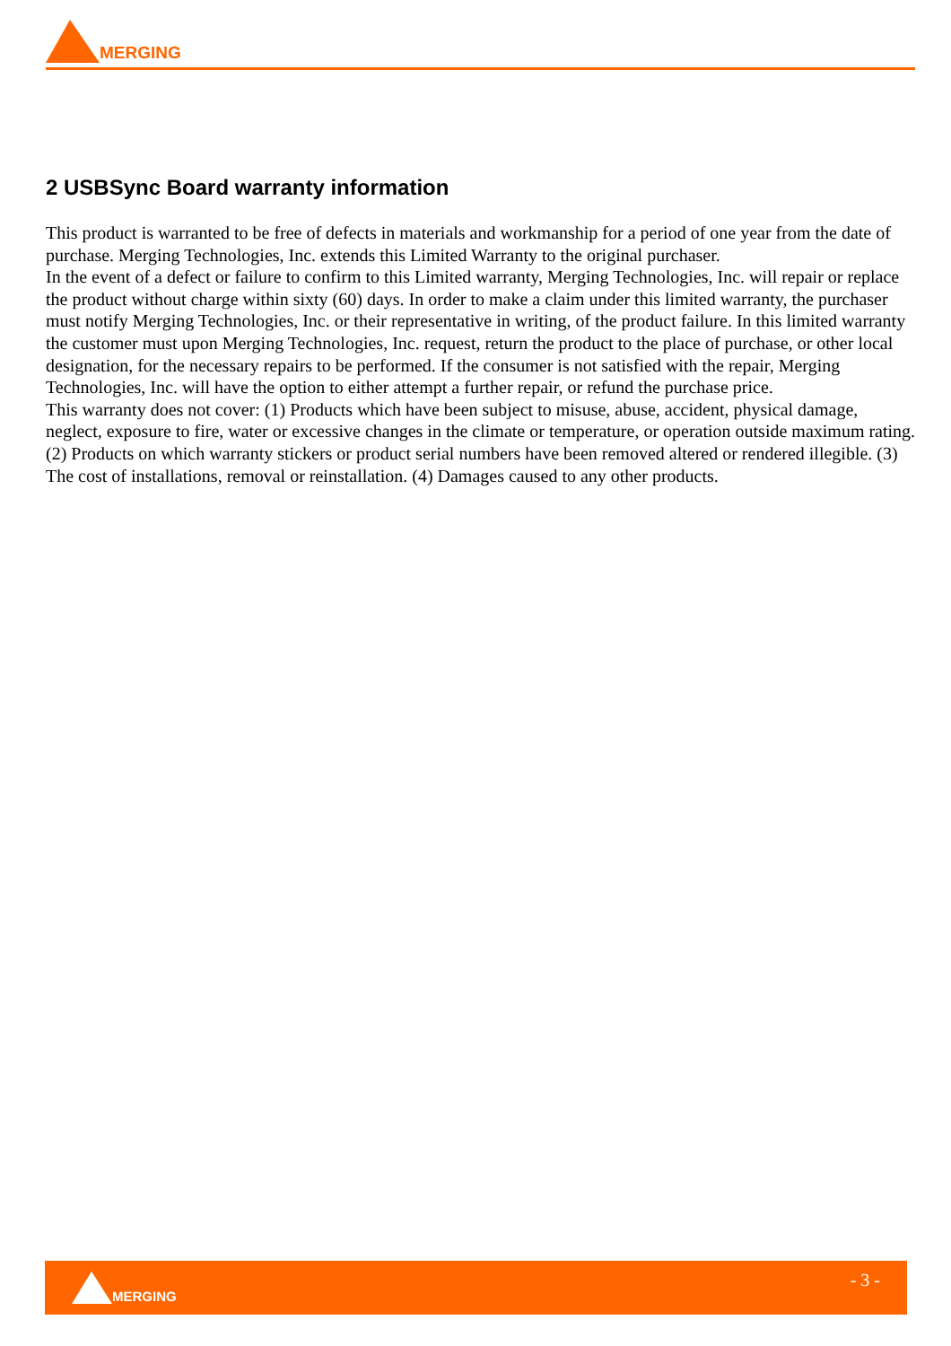MERGING
2 USBSync Board warranty information
This product is warranted to be free of defects in materials and workmanship for a period of one year from the date of purchase. Merging Technologies, Inc. extends this Limited Warranty to the original purchaser.
In the event of a defect or failure to confirm to this Limited warranty, Merging Technologies, Inc. will repair or replace the product without charge within sixty (60) days. In order to make a claim under this limited warranty, the purchaser must notify Merging Technologies, Inc. or their representative in writing, of the product failure. In this limited warranty the customer must upon Merging Technologies, Inc. request, return the product to the place of purchase, or other local designation, for the necessary repairs to be performed. If the consumer is not satisfied with the repair, Merging Technologies, Inc. will have the option to either attempt a further repair, or refund the purchase price.
This warranty does not cover: (1) Products which have been subject to misuse, abuse, accident, physical damage, neglect, exposure to fire, water or excessive changes in the climate or temperature, or operation outside maximum rating. (2) Products on which warranty stickers or product serial numbers have been removed altered or rendered illegible. (3) The cost of installations, removal or reinstallation. (4) Damages caused to any other products.
MERGING
- 3 -